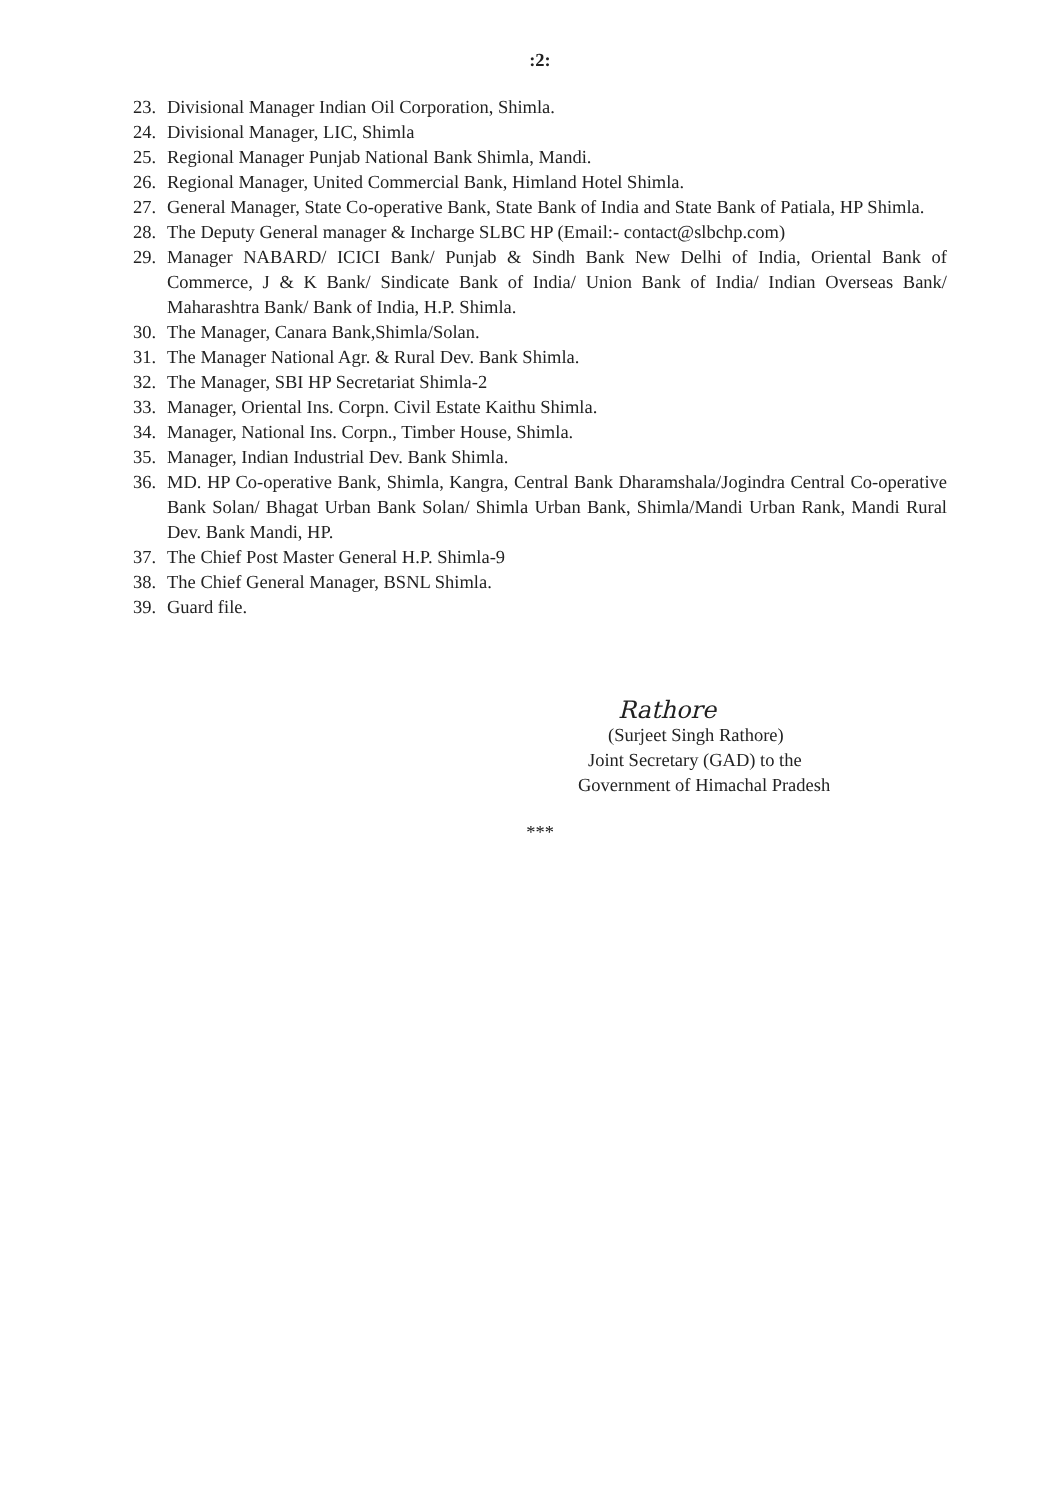:2:
23. Divisional Manager Indian Oil Corporation, Shimla.
24. Divisional Manager, LIC, Shimla
25. Regional Manager Punjab National Bank Shimla, Mandi.
26. Regional Manager, United Commercial Bank, Himland Hotel Shimla.
27. General Manager, State Co-operative Bank, State Bank of India and State Bank of Patiala, HP Shimla.
28. The Deputy General manager & Incharge SLBC HP (Email:- contact@slbchp.com)
29. Manager NABARD/ ICICI Bank/ Punjab & Sindh Bank New Delhi of India, Oriental Bank of Commerce, J & K Bank/ Sindicate Bank of India/ Union Bank of India/ Indian Overseas Bank/ Maharashtra Bank/ Bank of India, H.P. Shimla.
30. The Manager, Canara Bank,Shimla/Solan.
31. The Manager National Agr. & Rural Dev. Bank Shimla.
32. The Manager, SBI HP Secretariat Shimla-2
33. Manager, Oriental Ins. Corpn. Civil Estate Kaithu Shimla.
34. Manager, National Ins. Corpn., Timber House, Shimla.
35. Manager, Indian Industrial Dev. Bank Shimla.
36. MD. HP Co-operative Bank, Shimla, Kangra, Central Bank Dharamshala/Jogindra Central Co-operative Bank Solan/ Bhagat Urban Bank Solan/ Shimla Urban Bank, Shimla/Mandi Urban Rank, Mandi Rural Dev. Bank Mandi, HP.
37. The Chief Post Master General H.P. Shimla-9
38. The Chief General Manager, BSNL Shimla.
39. Guard file.
Rathore
(Surjeet Singh Rathore)
Joint Secretary (GAD) to the
Government of Himachal Pradesh
***